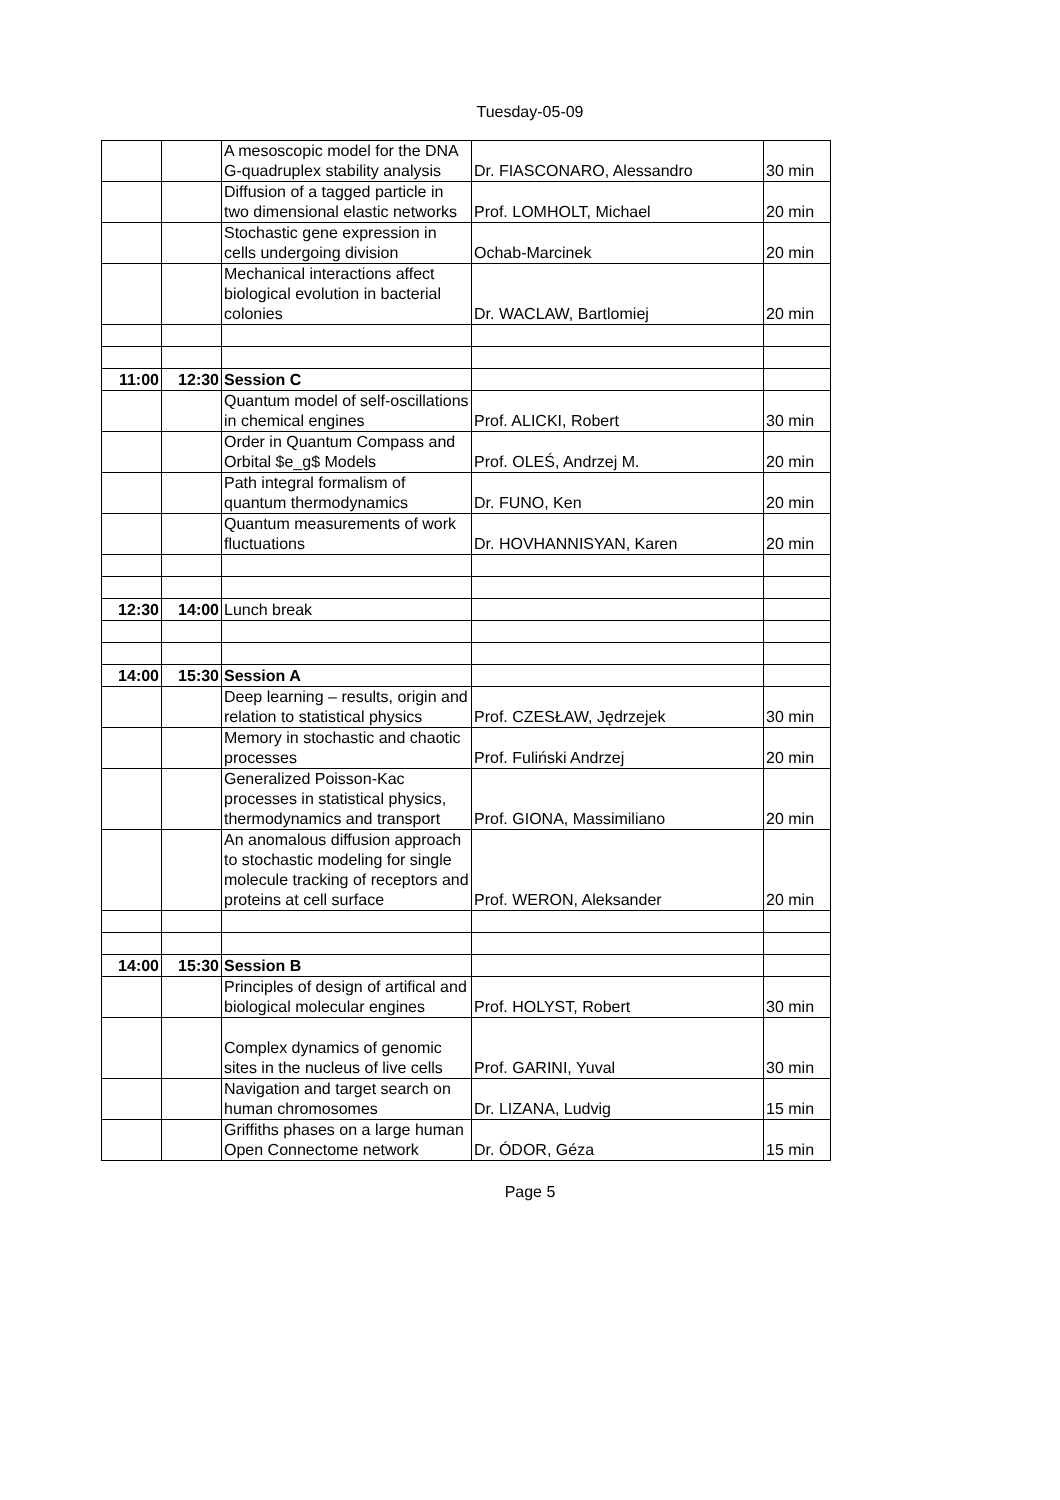Tuesday-05-09
| | | A mesoscopic model for the DNA G-quadruplex stability analysis | Dr. FIASCONARO, Alessandro | 30 min |
| | | Diffusion of a tagged particle in two dimensional elastic networks | Prof. LOMHOLT, Michael | 20 min |
| | | Stochastic gene expression in cells undergoing division | Ochab-Marcinek | 20 min |
| | | Mechanical interactions affect biological evolution in bacterial colonies | Dr. WACLAW, Bartlomiej | 20 min |
| 11:00 | 12:30 | Session C | | |
| | | Quantum model of self-oscillations in chemical engines | Prof. ALICKI, Robert | 30 min |
| | | Order in Quantum Compass and Orbital $e_g$ Models | Prof. OLEŚ, Andrzej M. | 20 min |
| | | Path integral formalism of quantum thermodynamics | Dr. FUNO, Ken | 20 min |
| | | Quantum measurements of work fluctuations | Dr. HOVHANNISYAN, Karen | 20 min |
| 12:30 | 14:00 | Lunch break | | |
| 14:00 | 15:30 | Session A | | |
| | | Deep learning – results, origin and relation to statistical physics | Prof. CZESŁAW, Jędrzejek | 30 min |
| | | Memory in stochastic and chaotic processes | Prof. Fuliński Andrzej | 20 min |
| | | Generalized Poisson-Kac processes in statistical physics, thermodynamics and transport | Prof. GIONA, Massimiliano | 20 min |
| | | An anomalous diffusion approach to stochastic modeling for single molecule tracking of receptors and proteins at cell surface | Prof. WERON, Aleksander | 20 min |
| 14:00 | 15:30 | Session B | | |
| | | Principles of design of artifical and biological molecular engines | Prof. HOLYST, Robert | 30 min |
| | | Complex dynamics of genomic sites in the nucleus of live cells | Prof. GARINI, Yuval | 30 min |
| | | Navigation and target search on human chromosomes | Dr. LIZANA, Ludvig | 15 min |
| | | Griffiths phases on a large human Open Connectome network | Dr. ÓDOR, Géza | 15 min |
Page 5